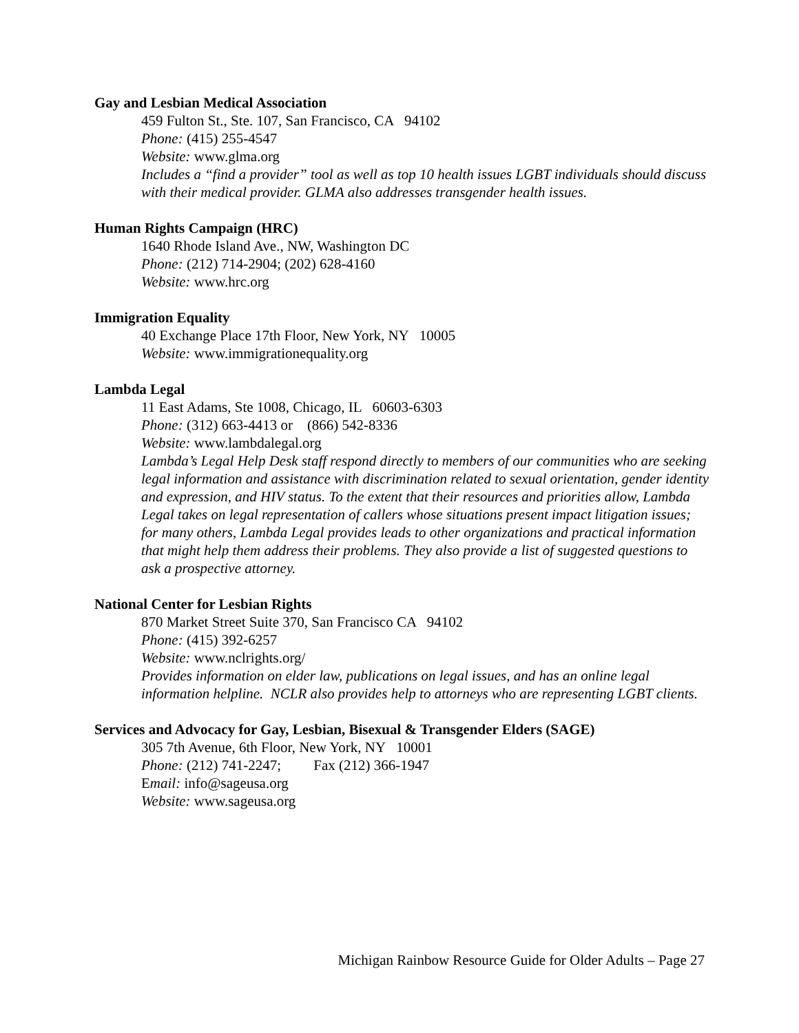Gay and Lesbian Medical Association
459 Fulton St., Ste. 107, San Francisco, CA 94102
Phone: (415) 255-4547
Website: www.glma.org
Includes a “find a provider” tool as well as top 10 health issues LGBT individuals should discuss with their medical provider. GLMA also addresses transgender health issues.
Human Rights Campaign (HRC)
1640 Rhode Island Ave., NW, Washington DC
Phone: (212) 714-2904; (202) 628-4160
Website: www.hrc.org
Immigration Equality
40 Exchange Place 17th Floor, New York, NY 10005
Website: www.immigrationequality.org
Lambda Legal
11 East Adams, Ste 1008, Chicago, IL 60603-6303
Phone: (312) 663-4413 or (866) 542-8336
Website: www.lambdalegal.org
Lambda’s Legal Help Desk staff respond directly to members of our communities who are seeking legal information and assistance with discrimination related to sexual orientation, gender identity and expression, and HIV status. To the extent that their resources and priorities allow, Lambda Legal takes on legal representation of callers whose situations present impact litigation issues; for many others, Lambda Legal provides leads to other organizations and practical information that might help them address their problems. They also provide a list of suggested questions to ask a prospective attorney.
National Center for Lesbian Rights
870 Market Street Suite 370, San Francisco CA 94102
Phone: (415) 392-6257
Website: www.nclrights.org/
Provides information on elder law, publications on legal issues, and has an online legal information helpline. NCLR also provides help to attorneys who are representing LGBT clients.
Services and Advocacy for Gay, Lesbian, Bisexual & Transgender Elders (SAGE)
305 7th Avenue, 6th Floor, New York, NY 10001
Phone: (212) 741-2247; Fax (212) 366-1947
Email: info@sageusa.org
Website: www.sageusa.org
Michigan Rainbow Resource Guide for Older Adults – Page 27